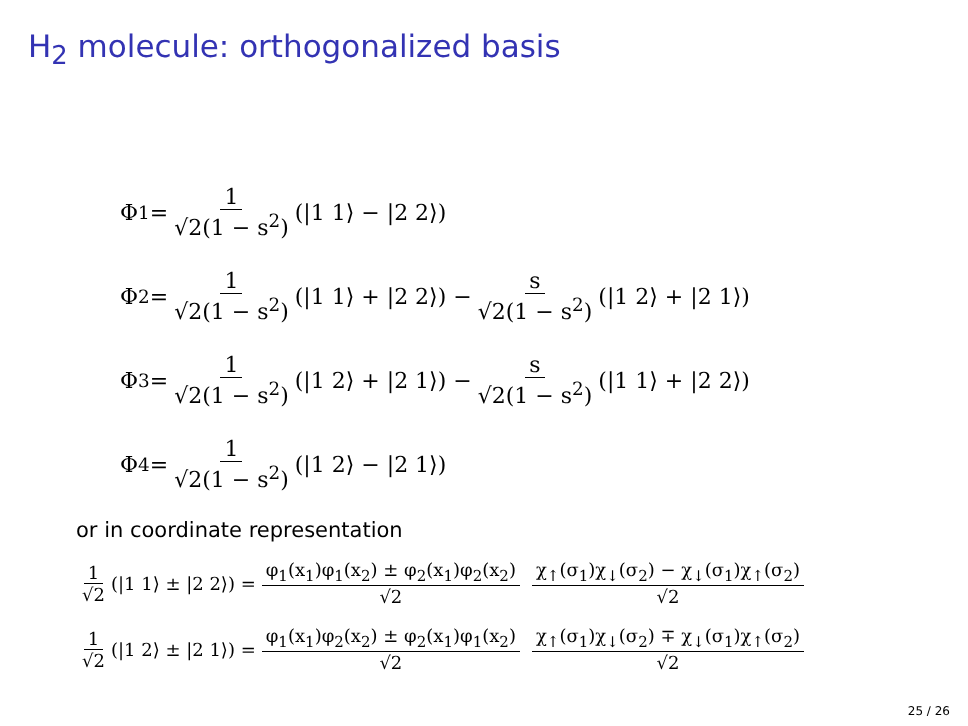H<sub>2</sub> molecule: orthogonalized basis
Φ<sub>1</sub> = 1 √2(1 − s<sup>2</sup>) (|1 1⟩ − |2 2⟩)
Φ<sub>2</sub> = 1 √2(1 − s<sup>2</sup>) (|1 1⟩ + |2 2⟩) − s √2(1 − s<sup>2</sup>) (|1 2⟩ + |2 1⟩)
Φ<sub>3</sub> = 1 √2(1 − s<sup>2</sup>) (|1 2⟩ + |2 1⟩) − s √2(1 − s<sup>2</sup>) (|1 1⟩ + |2 2⟩)
Φ<sub>4</sub> = 1 √2(1 − s<sup>2</sup>) (|1 2⟩ − |2 1⟩)
or in coordinate representation
1 √2 (|1 1⟩ ± |2 2⟩) = φ<sub>1</sub>(x<sub>1</sub>)φ<sub>1</sub>(x<sub>2</sub>) ± φ<sub>2</sub>(x<sub>1</sub>)φ<sub>2</sub>(x<sub>2</sub>) √2 χ<sub>↑</sub>(σ<sub>1</sub>)χ<sub>↓</sub>(σ<sub>2</sub>) − χ<sub>↓</sub>(σ<sub>1</sub>)χ<sub>↑</sub>(σ<sub>2</sub>) √2
1 √2 (|1 2⟩ ± |2 1⟩) = φ<sub>1</sub>(x<sub>1</sub>)φ<sub>2</sub>(x<sub>2</sub>) ± φ<sub>2</sub>(x<sub>1</sub>)φ<sub>1</sub>(x<sub>2</sub>) √2 χ<sub>↑</sub>(σ<sub>1</sub>)χ<sub>↓</sub>(σ<sub>2</sub>) ∓ χ<sub>↓</sub>(σ<sub>1</sub>)χ<sub>↑</sub>(σ<sub>2</sub>) √2
25 / 26